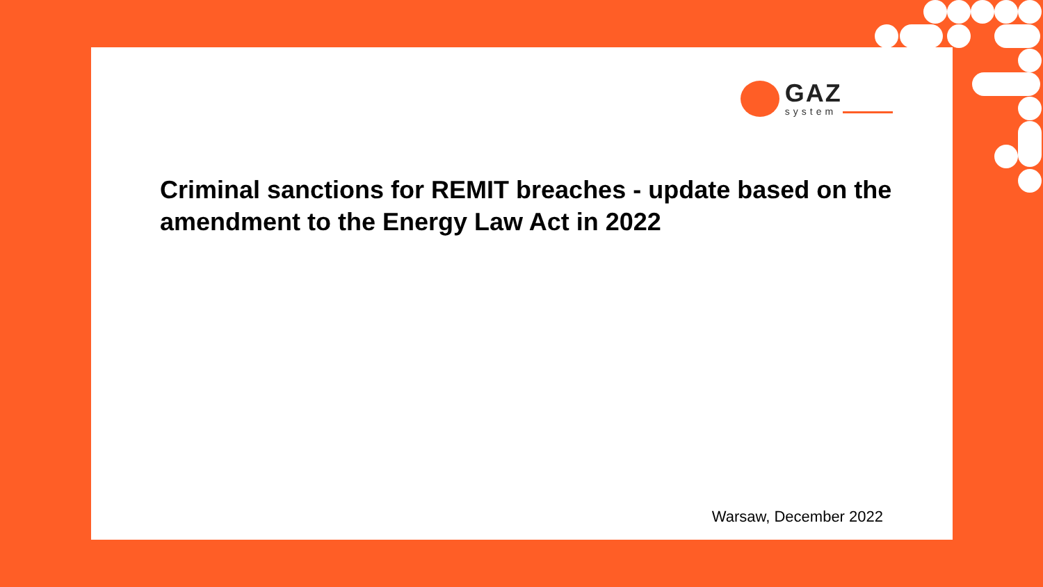GAZ
system
Criminal sanctions for REMIT breaches - update based on the amendment to the Energy Law Act in 2022
Warsaw, December 2022